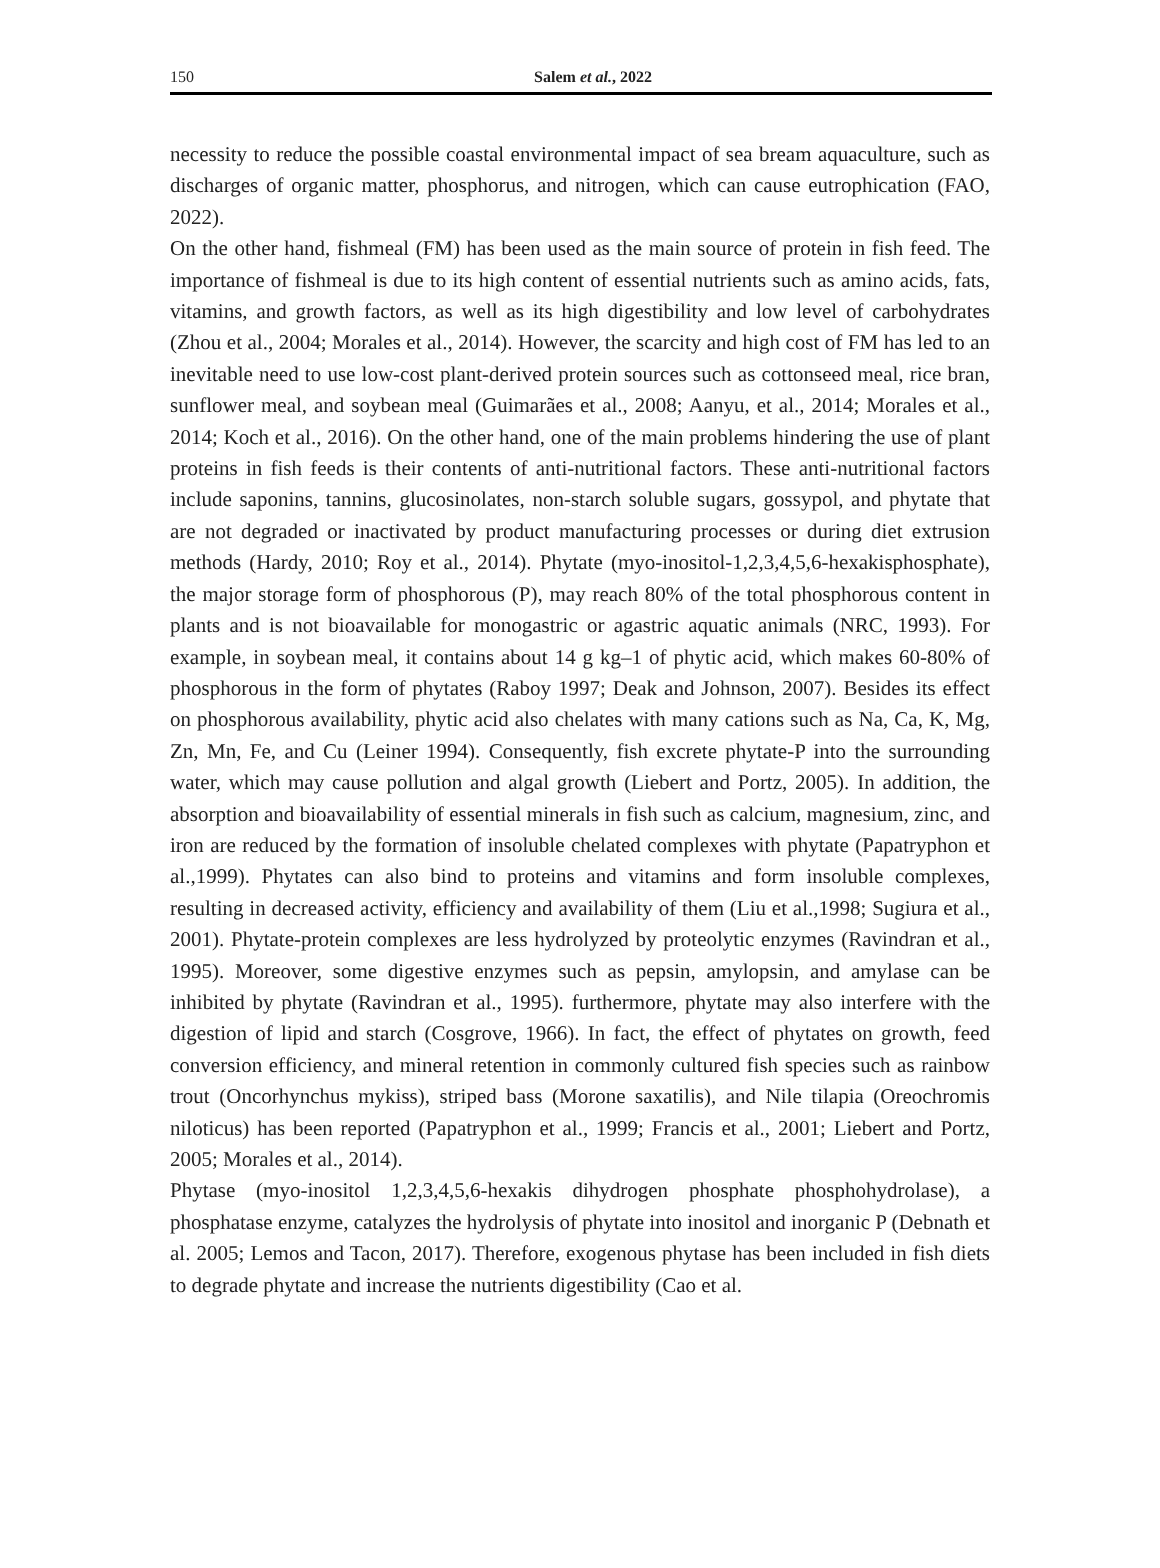150
Salem et al., 2022
necessity to reduce the possible coastal environmental impact of sea bream aquaculture, such as discharges of organic matter, phosphorus, and nitrogen, which can cause eutrophication (FAO, 2022).
On the other hand, fishmeal (FM) has been used as the main source of protein in fish feed. The importance of fishmeal is due to its high content of essential nutrients such as amino acids, fats, vitamins, and growth factors, as well as its high digestibility and low level of carbohydrates (Zhou et al., 2004; Morales et al., 2014). However, the scarcity and high cost of FM has led to an inevitable need to use low-cost plant-derived protein sources such as cottonseed meal, rice bran, sunflower meal, and soybean meal (Guimarães et al., 2008; Aanyu, et al., 2014; Morales et al., 2014; Koch et al., 2016). On the other hand, one of the main problems hindering the use of plant proteins in fish feeds is their contents of anti-nutritional factors. These anti-nutritional factors include saponins, tannins, glucosinolates, non-starch soluble sugars, gossypol, and phytate that are not degraded or inactivated by product manufacturing processes or during diet extrusion methods (Hardy, 2010; Roy et al., 2014). Phytate (myo-inositol-1,2,3,4,5,6-hexakisphosphate), the major storage form of phosphorous (P), may reach 80% of the total phosphorous content in plants and is not bioavailable for monogastric or agastric aquatic animals (NRC, 1993). For example, in soybean meal, it contains about 14 g kg–1 of phytic acid, which makes 60-80% of phosphorous in the form of phytates (Raboy 1997; Deak and Johnson, 2007). Besides its effect on phosphorous availability, phytic acid also chelates with many cations such as Na, Ca, K, Mg, Zn, Mn, Fe, and Cu (Leiner 1994). Consequently, fish excrete phytate-P into the surrounding water, which may cause pollution and algal growth (Liebert and Portz, 2005). In addition, the absorption and bioavailability of essential minerals in fish such as calcium, magnesium, zinc, and iron are reduced by the formation of insoluble chelated complexes with phytate (Papatryphon et al.,1999). Phytates can also bind to proteins and vitamins and form insoluble complexes, resulting in decreased activity, efficiency and availability of them (Liu et al.,1998; Sugiura et al., 2001). Phytate-protein complexes are less hydrolyzed by proteolytic enzymes (Ravindran et al., 1995). Moreover, some digestive enzymes such as pepsin, amylopsin, and amylase can be inhibited by phytate (Ravindran et al., 1995). furthermore, phytate may also interfere with the digestion of lipid and starch (Cosgrove, 1966). In fact, the effect of phytates on growth, feed conversion efficiency, and mineral retention in commonly cultured fish species such as rainbow trout (Oncorhynchus mykiss), striped bass (Morone saxatilis), and Nile tilapia (Oreochromis niloticus) has been reported (Papatryphon et al., 1999; Francis et al., 2001; Liebert and Portz, 2005; Morales et al., 2014).
Phytase (myo-inositol 1,2,3,4,5,6-hexakis dihydrogen phosphate phosphohydrolase), a phosphatase enzyme, catalyzes the hydrolysis of phytate into inositol and inorganic P (Debnath et al. 2005; Lemos and Tacon, 2017). Therefore, exogenous phytase has been included in fish diets to degrade phytate and increase the nutrients digestibility (Cao et al.